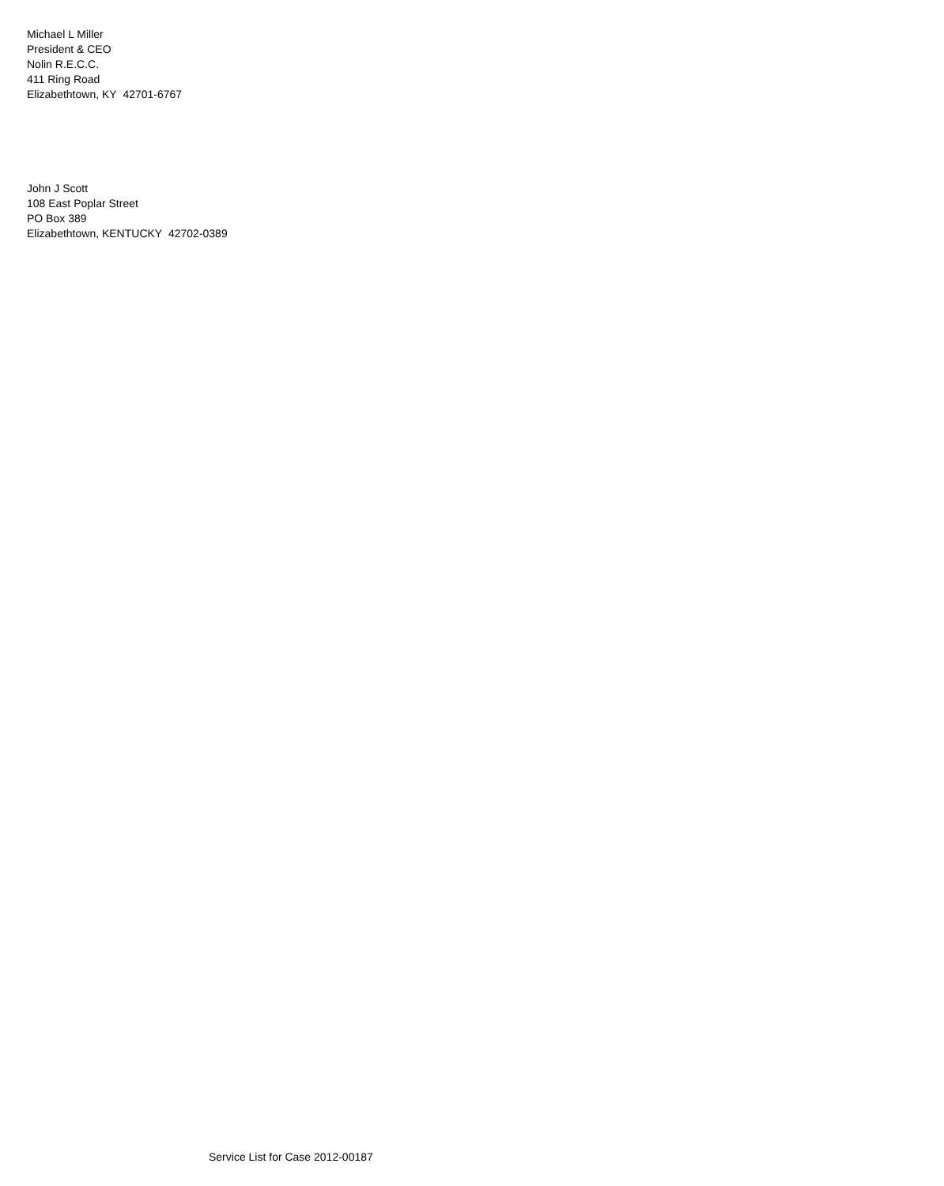Michael L Miller
President & CEO
Nolin R.E.C.C.
411 Ring Road
Elizabethtown, KY 42701-6767
John J Scott
108 East Poplar Street
PO Box 389
Elizabethtown, KENTUCKY 42702-0389
Service List for Case 2012-00187